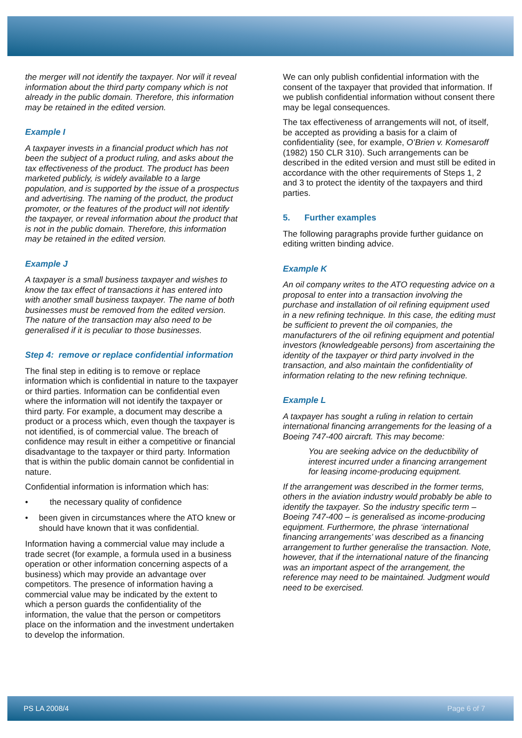the merger will not identify the taxpayer. Nor will it reveal information about the third party company which is not already in the public domain. Therefore, this information may be retained in the edited version.
Example I
A taxpayer invests in a financial product which has not been the subject of a product ruling, and asks about the tax effectiveness of the product. The product has been marketed publicly, is widely available to a large population, and is supported by the issue of a prospectus and advertising. The naming of the product, the product promoter, or the features of the product will not identify the taxpayer, or reveal information about the product that is not in the public domain. Therefore, this information may be retained in the edited version.
Example J
A taxpayer is a small business taxpayer and wishes to know the tax effect of transactions it has entered into with another small business taxpayer. The name of both businesses must be removed from the edited version. The nature of the transaction may also need to be generalised if it is peculiar to those businesses.
Step 4: remove or replace confidential information
The final step in editing is to remove or replace information which is confidential in nature to the taxpayer or third parties. Information can be confidential even where the information will not identify the taxpayer or third party. For example, a document may describe a product or a process which, even though the taxpayer is not identified, is of commercial value. The breach of confidence may result in either a competitive or financial disadvantage to the taxpayer or third party. Information that is within the public domain cannot be confidential in nature.
Confidential information is information which has:
• the necessary quality of confidence
• been given in circumstances where the ATO knew or should have known that it was confidential.
Information having a commercial value may include a trade secret (for example, a formula used in a business operation or other information concerning aspects of a business) which may provide an advantage over competitors. The presence of information having a commercial value may be indicated by the extent to which a person guards the confidentiality of the information, the value that the person or competitors place on the information and the investment undertaken to develop the information.
We can only publish confidential information with the consent of the taxpayer that provided that information. If we publish confidential information without consent there may be legal consequences.
The tax effectiveness of arrangements will not, of itself, be accepted as providing a basis for a claim of confidentiality (see, for example, O’Brien v. Komesaroff (1982) 150 CLR 310). Such arrangements can be described in the edited version and must still be edited in accordance with the other requirements of Steps 1, 2 and 3 to protect the identity of the taxpayers and third parties.
5. Further examples
The following paragraphs provide further guidance on editing written binding advice.
Example K
An oil company writes to the ATO requesting advice on a proposal to enter into a transaction involving the purchase and installation of oil refining equipment used in a new refining technique. In this case, the editing must be sufficient to prevent the oil companies, the manufacturers of the oil refining equipment and potential investors (knowledgeable persons) from ascertaining the identity of the taxpayer or third party involved in the transaction, and also maintain the confidentiality of information relating to the new refining technique.
Example L
A taxpayer has sought a ruling in relation to certain international financing arrangements for the leasing of a Boeing 747-400 aircraft. This may become:
You are seeking advice on the deductibility of interest incurred under a financing arrangement for leasing income-producing equipment.
If the arrangement was described in the former terms, others in the aviation industry would probably be able to identify the taxpayer. So the industry specific term – Boeing 747-400 – is generalised as income-producing equipment. Furthermore, the phrase ‘international financing arrangements’ was described as a financing arrangement to further generalise the transaction. Note, however, that if the international nature of the financing was an important aspect of the arrangement, the reference may need to be maintained. Judgment would need to be exercised.
PS LA 2008/4 Page 6 of 7